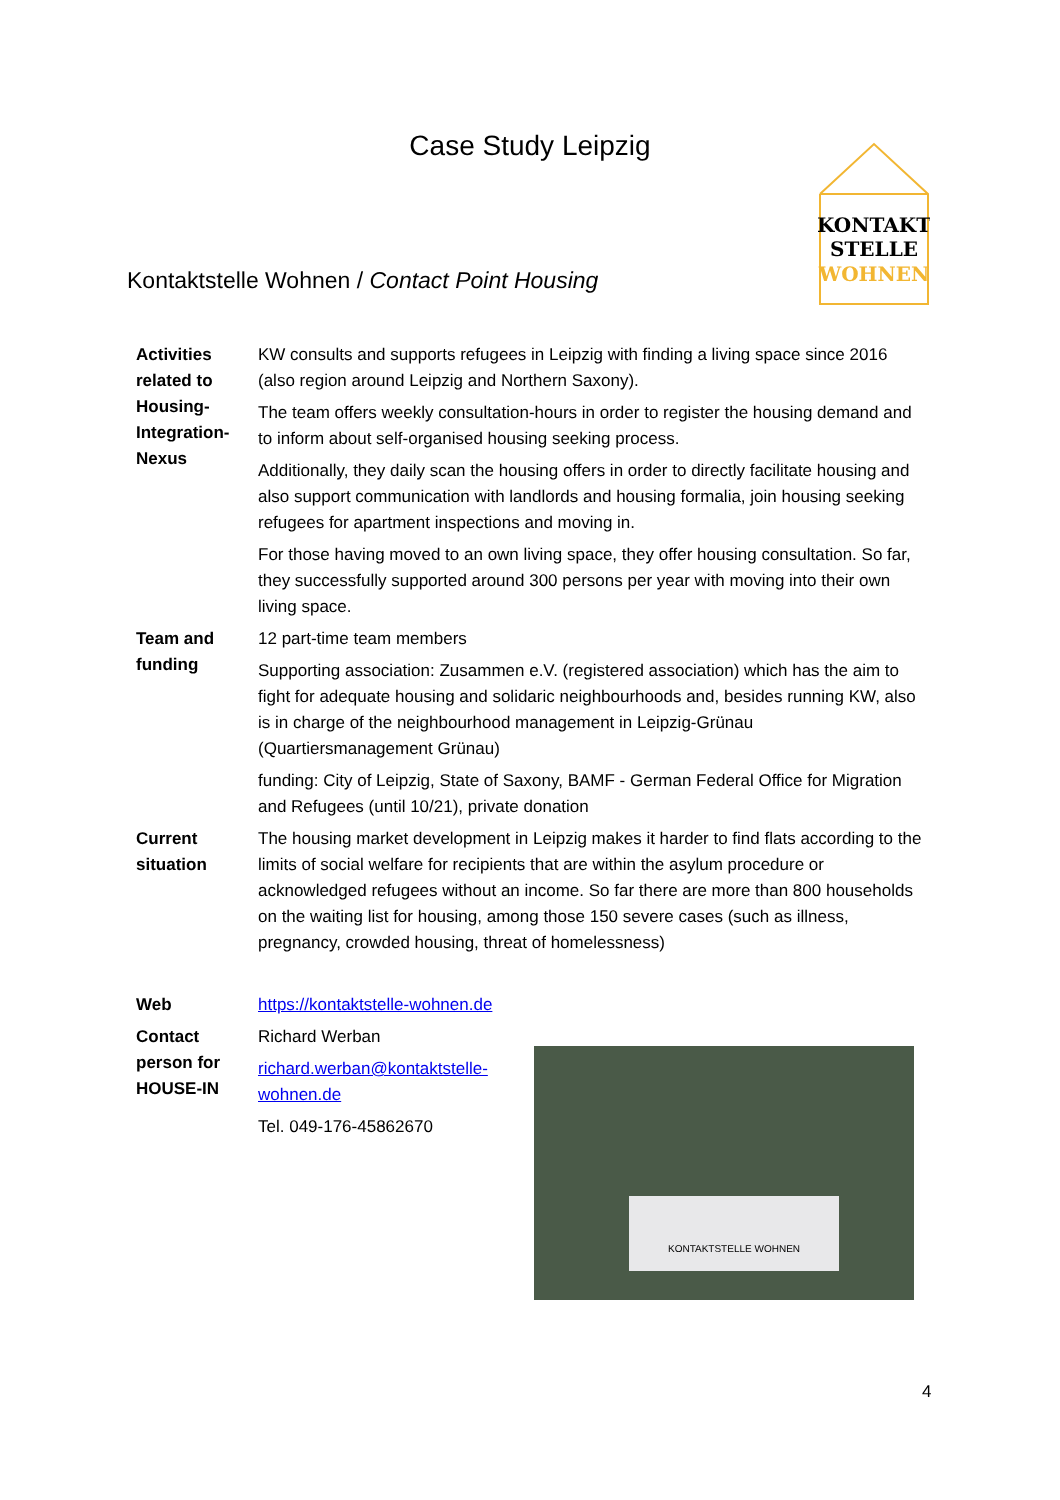Case Study Leipzig
KONTAKT
STELLE
WOHNEN
Kontaktstelle Wohnen / Contact Point Housing
| Activities related to Housing-Integration-Nexus | KW consults and supports refugees in Leipzig with finding a living space since 2016 (also region around Leipzig and Northern Saxony). The team offers weekly consultation-hours in order to register the housing demand and to inform about self-organised housing seeking process. Additionally, they daily scan the housing offers in order to directly facilitate housing and also support communication with landlords and housing formalia, join housing seeking refugees for apartment inspections and moving in. For those having moved to an own living space, they offer housing consultation. So far, they successfully supported around 300 persons per year with moving into their own living space. |
| Team and funding | 12 part-time team members Supporting association: Zusammen e.V. (registered association) which has the aim to fight for adequate housing and solidaric neighbourhoods and, besides running KW, also is in charge of the neighbourhood management in Leipzig-Grünau (Quartiersmanagement Grünau) funding: City of Leipzig, State of Saxony, BAMF - German Federal Office for Migration and Refugees (until 10/21), private donation |
| Current situation | The housing market development in Leipzig makes it harder to find flats according to the limits of social welfare for recipients that are within the asylum procedure or acknowledged refugees without an income. So far there are more than 800 households on the waiting list for housing, among those 150 severe cases (such as illness, pregnancy, crowded housing, threat of homelessness) |
| Web | https://kontaktstelle-wohnen.de |
| Contact person for HOUSE-IN | Richard Werban richard.werban@kontaktstelle- wohnen.de Tel. 049-176-45862670 KONTAKTSTELLE WOHNEN |
4